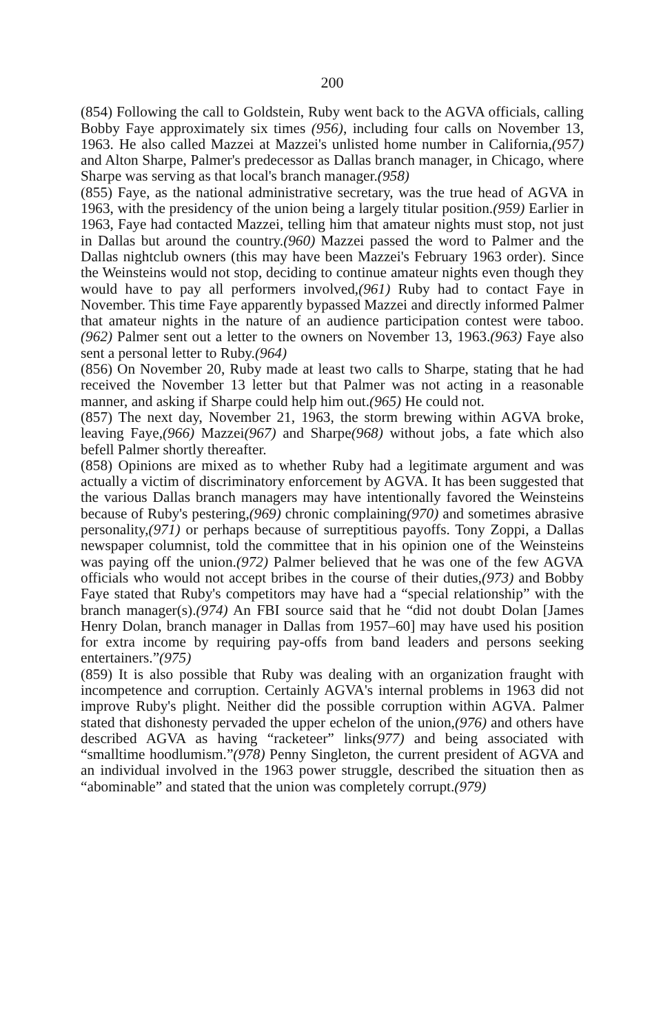200
(854) Following the call to Goldstein, Ruby went back to the AGVA officials, calling Bobby Faye approximately six times (956), including four calls on November 13, 1963. He also called Mazzei at Mazzei's unlisted home number in California,(957) and Alton Sharpe, Palmer's predecessor as Dallas branch manager, in Chicago, where Sharpe was serving as that local's branch manager.(958)
(855) Faye, as the national administrative secretary, was the true head of AGVA in 1963, with the presidency of the union being a largely titular position.(959) Earlier in 1963, Faye had contacted Mazzei, telling him that amateur nights must stop, not just in Dallas but around the country.(960) Mazzei passed the word to Palmer and the Dallas nightclub owners (this may have been Mazzei's February 1963 order). Since the Weinsteins would not stop, deciding to continue amateur nights even though they would have to pay all performers involved,(961) Ruby had to contact Faye in November. This time Faye apparently bypassed Mazzei and directly informed Palmer that amateur nights in the nature of an audience participation contest were taboo.(962) Palmer sent out a letter to the owners on November 13, 1963.(963) Faye also sent a personal letter to Ruby.(964)
(856) On November 20, Ruby made at least two calls to Sharpe, stating that he had received the November 13 letter but that Palmer was not acting in a reasonable manner, and asking if Sharpe could help him out.(965) He could not.
(857) The next day, November 21, 1963, the storm brewing within AGVA broke, leaving Faye,(966) Mazzei(967) and Sharpe(968) without jobs, a fate which also befell Palmer shortly thereafter.
(858) Opinions are mixed as to whether Ruby had a legitimate argument and was actually a victim of discriminatory enforcement by AGVA. It has been suggested that the various Dallas branch managers may have intentionally favored the Weinsteins because of Ruby's pestering,(969) chronic complaining(970) and sometimes abrasive personality,(971) or perhaps because of surreptitious payoffs. Tony Zoppi, a Dallas newspaper columnist, told the committee that in his opinion one of the Weinsteins was paying off the union.(972) Palmer believed that he was one of the few AGVA officials who would not accept bribes in the course of their duties,(973) and Bobby Faye stated that Ruby's competitors may have had a “special relationship” with the branch manager(s).(974) An FBI source said that he “did not doubt Dolan [James Henry Dolan, branch manager in Dallas from 1957–60] may have used his position for extra income by requiring pay-offs from band leaders and persons seeking entertainers.”(975)
(859) It is also possible that Ruby was dealing with an organization fraught with incompetence and corruption. Certainly AGVA's internal problems in 1963 did not improve Ruby's plight. Neither did the possible corruption within AGVA. Palmer stated that dishonesty pervaded the upper echelon of the union,(976) and others have described AGVA as having “racketeer” links(977) and being associated with “smalltime hoodlumism.”(978) Penny Singleton, the current president of AGVA and an individual involved in the 1963 power struggle, described the situation then as “abominable” and stated that the union was completely corrupt.(979)